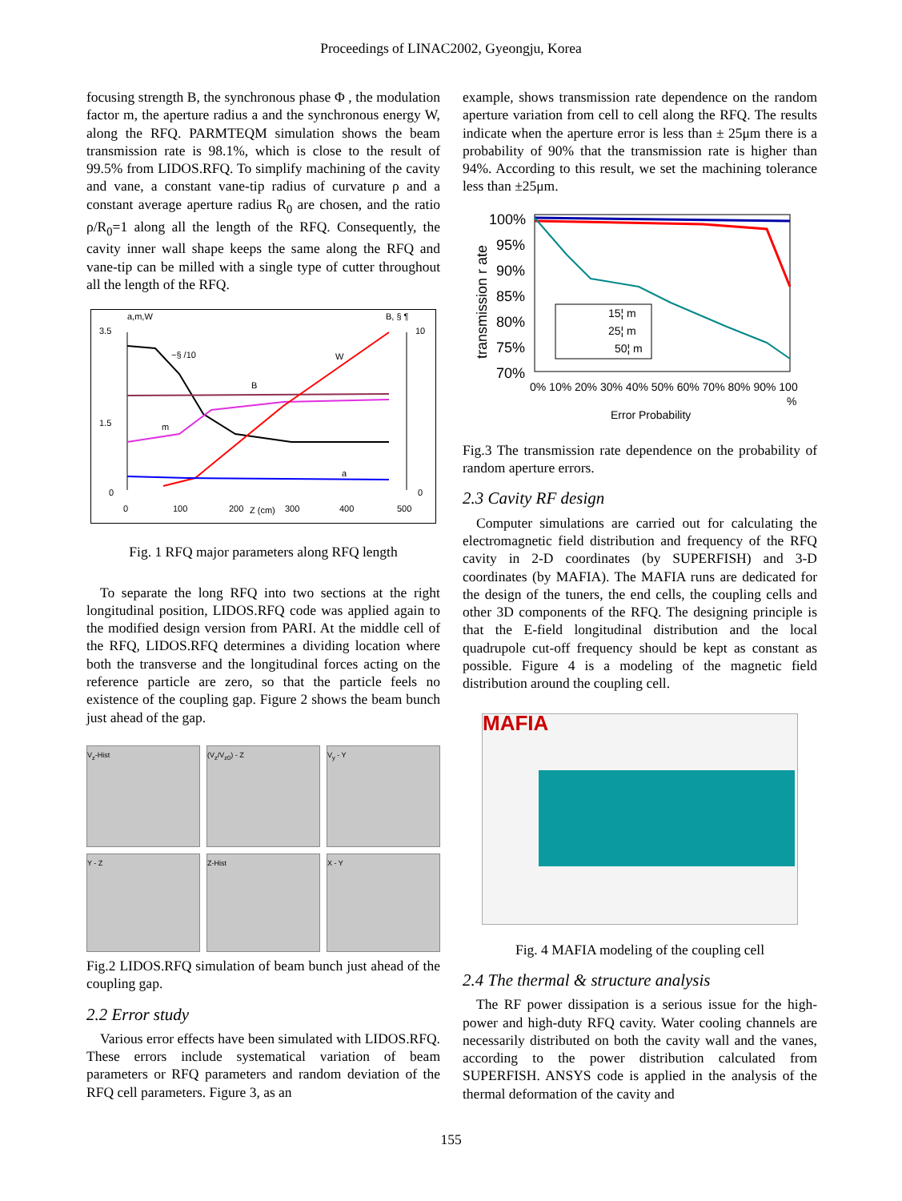Proceedings of LINAC2002, Gyeongju, Korea
focusing strength B, the synchronous phase Φ , the modulation factor m, the aperture radius a and the synchronous energy W, along the RFQ. PARMTEQM simulation shows the beam transmission rate is 98.1%, which is close to the result of 99.5% from LIDOS.RFQ. To simplify machining of the cavity and vane, a constant vane-tip radius of curvature ρ and a constant average aperture radius R<sub>0</sub> are chosen, and the ratio ρ/R<sub>0</sub>=1 along all the length of the RFQ. Consequently, the cavity inner wall shape keeps the same along the RFQ and vane-tip can be milled with a single type of cutter throughout all the length of the RFQ.
a,m,W
B, § ¶
3.5
1.5
0
10
0
0
100
200
Z (cm)
300
400
500
B
m
W
a
−§ /10
Fig. 1 RFQ major parameters along RFQ length
To separate the long RFQ into two sections at the right longitudinal position, LIDOS.RFQ code was applied again to the modified design version from PARI. At the middle cell of the RFQ, LIDOS.RFQ determines a dividing location where both the transverse and the longitudinal forces acting on the reference particle are zero, so that the particle feels no existence of the coupling gap. Figure 2 shows the beam bunch just ahead of the gap.
V<sub>z</sub>-Hist
(V<sub>z</sub>/V<sub>z0</sub>) - Z
V<sub>y</sub> - Y
Y - Z
Z-Hist
X - Y
Fig.2 LIDOS.RFQ simulation of beam bunch just ahead of the coupling gap.
2.2 Error study
Various error effects have been simulated with LIDOS.RFQ. These errors include systematical variation of beam parameters or RFQ parameters and random deviation of the RFQ cell parameters. Figure 3, as an
example, shows transmission rate dependence on the random aperture variation from cell to cell along the RFQ. The results indicate when the aperture error is less than ± 25μm there is a probability of 90% that the transmission rate is higher than 94%. According to this result, we set the machining tolerance less than ±25μm.
100%
95%
90%
85%
80%
75%
70%
transmission r ate
15¦ m
25¦ m
50¦ m
0% 10% 20% 30% 40% 50% 60% 70% 80% 90% 100
%
Error Probability
Fig.3 The transmission rate dependence on the probability of random aperture errors.
2.3 Cavity RF design
Computer simulations are carried out for calculating the electromagnetic field distribution and frequency of the RFQ cavity in 2-D coordinates (by SUPERFISH) and 3-D coordinates (by MAFIA). The MAFIA runs are dedicated for the design of the tuners, the end cells, the coupling cells and other 3D components of the RFQ. The designing principle is that the E-field longitudinal distribution and the local quadrupole cut-off frequency should be kept as constant as possible. Figure 4 is a modeling of the magnetic field distribution around the coupling cell.
MAFIA
Fig. 4 MAFIA modeling of the coupling cell
2.4 The thermal & structure analysis
The RF power dissipation is a serious issue for the high-power and high-duty RFQ cavity. Water cooling channels are necessarily distributed on both the cavity wall and the vanes, according to the power distribution calculated from SUPERFISH. ANSYS code is applied in the analysis of the thermal deformation of the cavity and
155